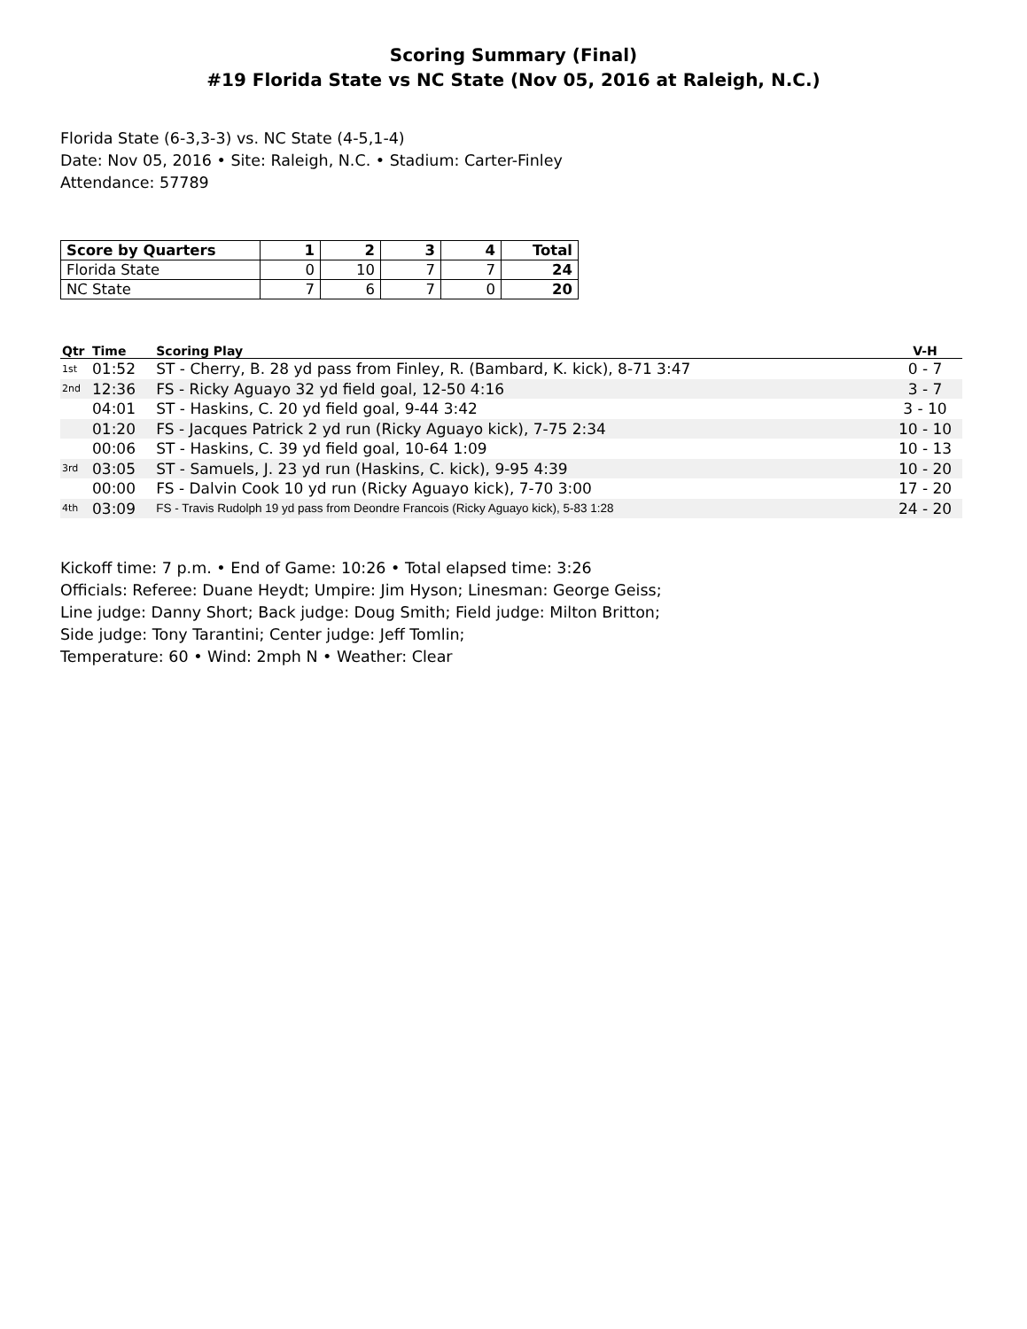Scoring Summary (Final)
#19 Florida State vs NC State (Nov 05, 2016 at Raleigh, N.C.)
Florida State (6-3,3-3) vs. NC State (4-5,1-4)
Date: Nov 05, 2016 • Site: Raleigh, N.C. • Stadium: Carter-Finley
Attendance: 57789
| Score by Quarters | 1 | 2 | 3 | 4 | Total |
| --- | --- | --- | --- | --- | --- |
| Florida State | 0 | 10 | 7 | 7 | 24 |
| NC State | 7 | 6 | 7 | 0 | 20 |
| Qtr | Time | Scoring Play | V-H |
| --- | --- | --- | --- |
| 1st | 01:52 | ST - Cherry, B. 28 yd pass from Finley, R. (Bambard, K. kick), 8-71 3:47 | 0 - 7 |
| 2nd | 12:36 | FS - Ricky Aguayo 32 yd field goal, 12-50 4:16 | 3 - 7 |
| | 04:01 | ST - Haskins, C. 20 yd field goal, 9-44 3:42 | 3 - 10 |
| | 01:20 | FS - Jacques Patrick 2 yd run (Ricky Aguayo kick), 7-75 2:34 | 10 - 10 |
| | 00:06 | ST - Haskins, C. 39 yd field goal, 10-64 1:09 | 10 - 13 |
| 3rd | 03:05 | ST - Samuels, J. 23 yd run (Haskins, C. kick), 9-95 4:39 | 10 - 20 |
| | 00:00 | FS - Dalvin Cook 10 yd run (Ricky Aguayo kick), 7-70 3:00 | 17 - 20 |
| 4th | 03:09 | FS - Travis Rudolph 19 yd pass from Deondre Francois (Ricky Aguayo kick), 5-83 1:28 | 24 - 20 |
Kickoff time: 7 p.m. • End of Game: 10:26 • Total elapsed time: 3:26
Officials: Referee: Duane Heydt; Umpire: Jim Hyson; Linesman: George Geiss;
Line judge: Danny Short; Back judge: Doug Smith; Field judge: Milton Britton;
Side judge: Tony Tarantini; Center judge: Jeff Tomlin;
Temperature: 60 • Wind: 2mph N • Weather: Clear